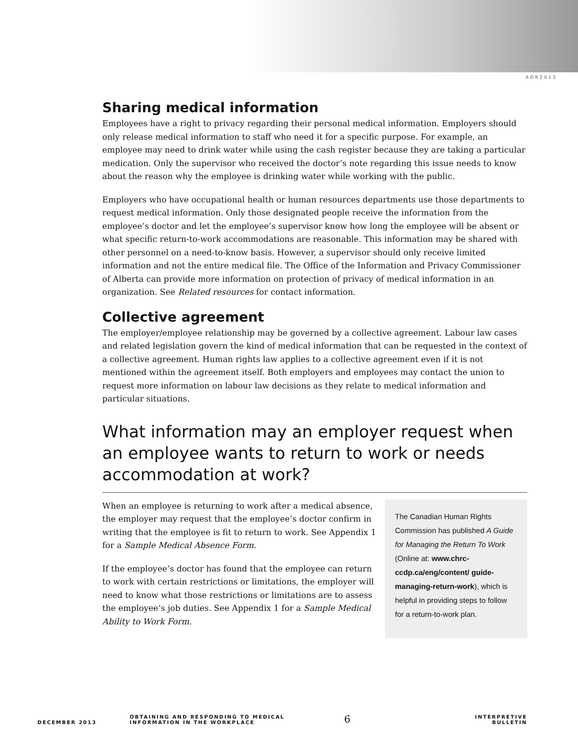ADR2013
Sharing medical information
Employees have a right to privacy regarding their personal medical information. Employers should only release medical information to staff who need it for a specific purpose. For example, an employee may need to drink water while using the cash register because they are taking a particular medication. Only the supervisor who received the doctor’s note regarding this issue needs to know about the reason why the employee is drinking water while working with the public.
Employers who have occupational health or human resources departments use those departments to request medical information. Only those designated people receive the information from the employee’s doctor and let the employee’s supervisor know how long the employee will be absent or what specific return-to-work accommodations are reasonable. This information may be shared with other personnel on a need-to-know basis. However, a supervisor should only receive limited information and not the entire medical file. The Office of the Information and Privacy Commissioner of Alberta can provide more information on protection of privacy of medical information in an organization. See Related resources for contact information.
Collective agreement
The employer/employee relationship may be governed by a collective agreement. Labour law cases and related legislation govern the kind of medical information that can be requested in the context of a collective agreement. Human rights law applies to a collective agreement even if it is not mentioned within the agreement itself. Both employers and employees may contact the union to request more information on labour law decisions as they relate to medical information and particular situations.
What information may an employer request when an employee wants to return to work or needs accommodation at work?
When an employee is returning to work after a medical absence, the employer may request that the employee’s doctor confirm in writing that the employee is fit to return to work. See Appendix 1 for a Sample Medical Absence Form.
If the employee’s doctor has found that the employee can return to work with certain restrictions or limitations, the employer will need to know what those restrictions or limitations are to assess the employee’s job duties. See Appendix 1 for a Sample Medical Ability to Work Form.
The Canadian Human Rights Commission has published A Guide for Managing the Return To Work (Online at: www.chrc-ccdp.ca/eng/content/ guide-managing-return-work), which is helpful in providing steps to follow for a return-to-work plan.
DECEMBER 2013
OBTAINING AND RESPONDING TO MEDICAL
INFORMATION IN THE WORKPLACE
6
INTERPRETIVE BULLETIN